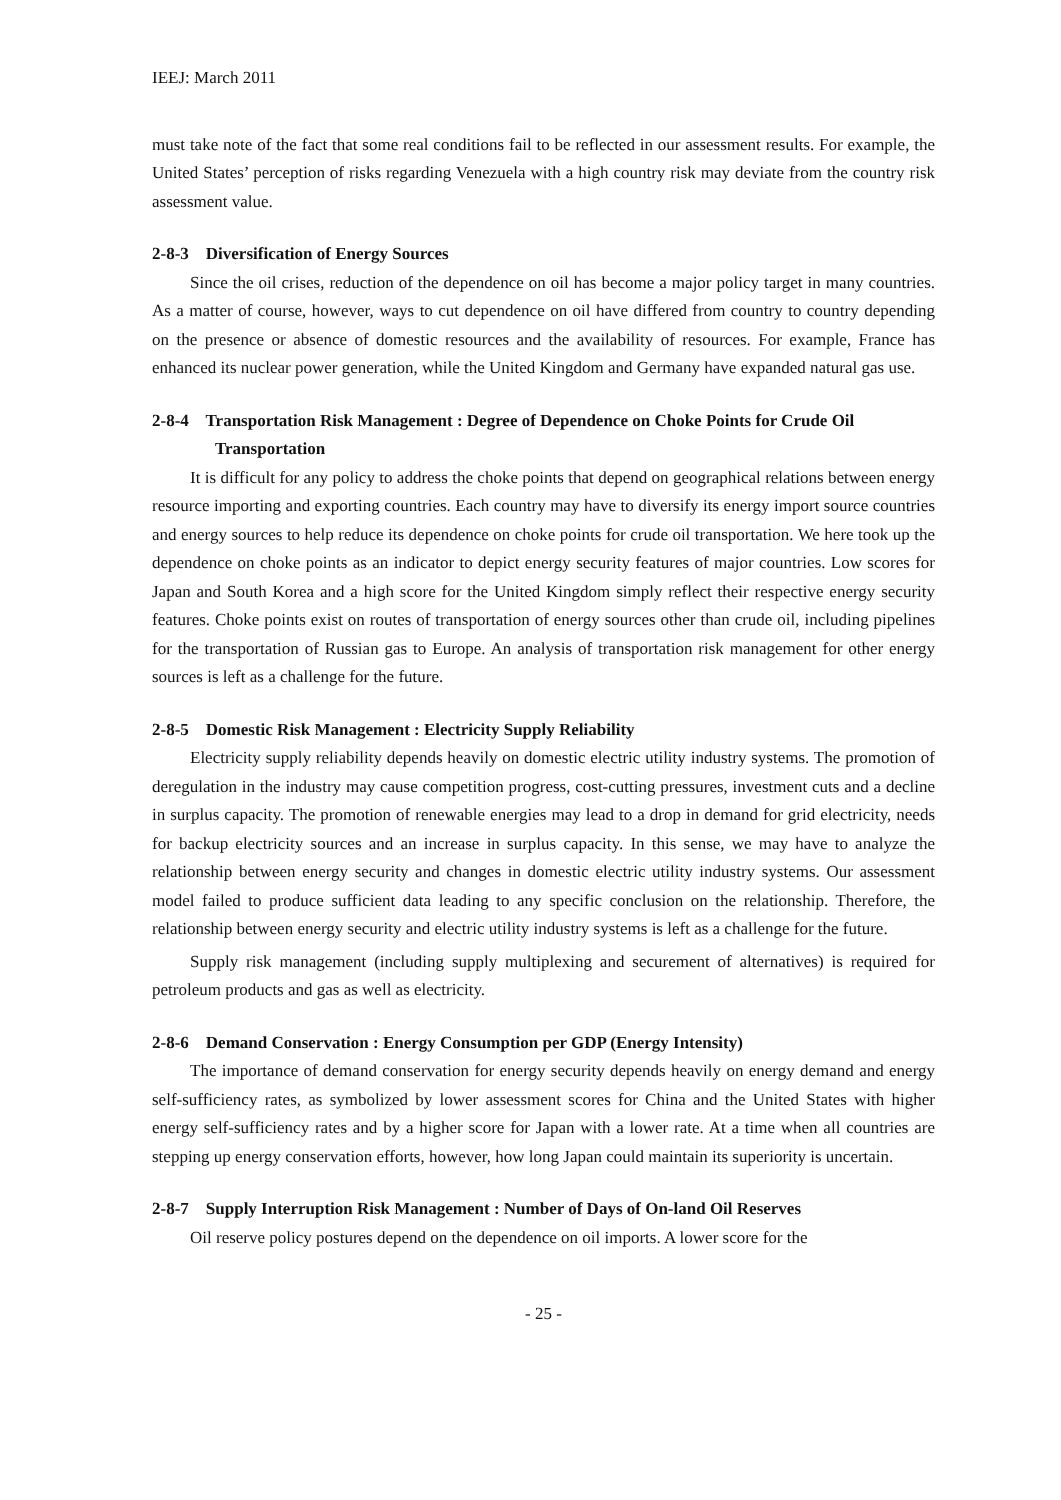IEEJ: March 2011
must take note of the fact that some real conditions fail to be reflected in our assessment results. For example, the United States’ perception of risks regarding Venezuela with a high country risk may deviate from the country risk assessment value.
2-8-3 Diversification of Energy Sources
Since the oil crises, reduction of the dependence on oil has become a major policy target in many countries. As a matter of course, however, ways to cut dependence on oil have differed from country to country depending on the presence or absence of domestic resources and the availability of resources. For example, France has enhanced its nuclear power generation, while the United Kingdom and Germany have expanded natural gas use.
2-8-4 Transportation Risk Management : Degree of Dependence on Choke Points for Crude Oil Transportation
It is difficult for any policy to address the choke points that depend on geographical relations between energy resource importing and exporting countries. Each country may have to diversify its energy import source countries and energy sources to help reduce its dependence on choke points for crude oil transportation. We here took up the dependence on choke points as an indicator to depict energy security features of major countries. Low scores for Japan and South Korea and a high score for the United Kingdom simply reflect their respective energy security features. Choke points exist on routes of transportation of energy sources other than crude oil, including pipelines for the transportation of Russian gas to Europe. An analysis of transportation risk management for other energy sources is left as a challenge for the future.
2-8-5 Domestic Risk Management : Electricity Supply Reliability
Electricity supply reliability depends heavily on domestic electric utility industry systems. The promotion of deregulation in the industry may cause competition progress, cost-cutting pressures, investment cuts and a decline in surplus capacity. The promotion of renewable energies may lead to a drop in demand for grid electricity, needs for backup electricity sources and an increase in surplus capacity. In this sense, we may have to analyze the relationship between energy security and changes in domestic electric utility industry systems. Our assessment model failed to produce sufficient data leading to any specific conclusion on the relationship. Therefore, the relationship between energy security and electric utility industry systems is left as a challenge for the future.
Supply risk management (including supply multiplexing and securement of alternatives) is required for petroleum products and gas as well as electricity.
2-8-6 Demand Conservation : Energy Consumption per GDP (Energy Intensity)
The importance of demand conservation for energy security depends heavily on energy demand and energy self-sufficiency rates, as symbolized by lower assessment scores for China and the United States with higher energy self-sufficiency rates and by a higher score for Japan with a lower rate. At a time when all countries are stepping up energy conservation efforts, however, how long Japan could maintain its superiority is uncertain.
2-8-7 Supply Interruption Risk Management : Number of Days of On-land Oil Reserves
Oil reserve policy postures depend on the dependence on oil imports. A lower score for the
- 25 -